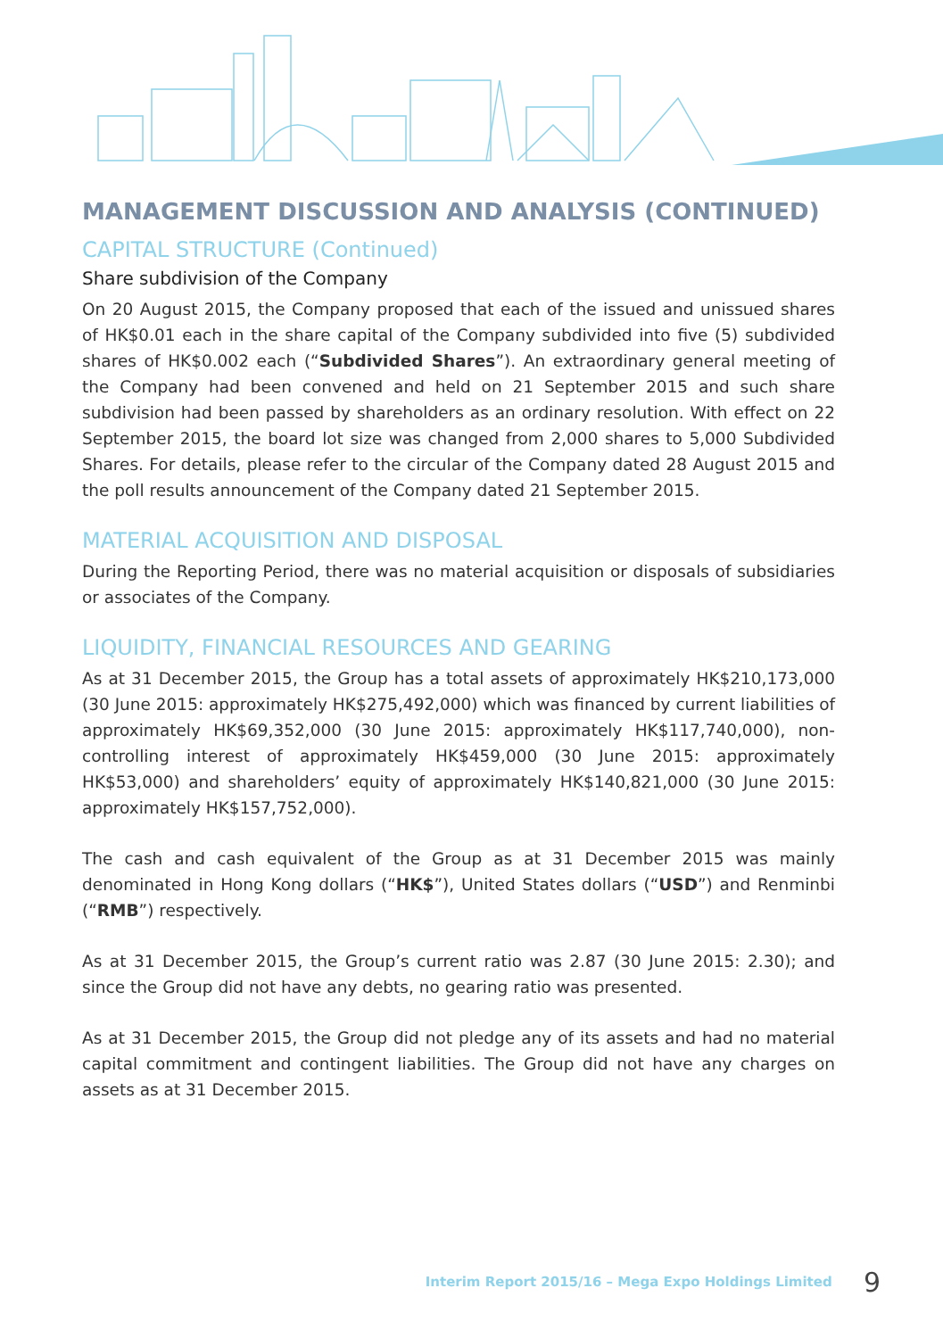MANAGEMENT DISCUSSION AND ANALYSIS (CONTINUED)
CAPITAL STRUCTURE (Continued)
Share subdivision of the Company
On 20 August 2015, the Company proposed that each of the issued and unissued shares of HK$0.01 each in the share capital of the Company subdivided into five (5) subdivided shares of HK$0.002 each (“Subdivided Shares”). An extraordinary general meeting of the Company had been convened and held on 21 September 2015 and such share subdivision had been passed by shareholders as an ordinary resolution. With effect on 22 September 2015, the board lot size was changed from 2,000 shares to 5,000 Subdivided Shares. For details, please refer to the circular of the Company dated 28 August 2015 and the poll results announcement of the Company dated 21 September 2015.
MATERIAL ACQUISITION AND DISPOSAL
During the Reporting Period, there was no material acquisition or disposals of subsidiaries or associates of the Company.
LIQUIDITY, FINANCIAL RESOURCES AND GEARING
As at 31 December 2015, the Group has a total assets of approximately HK$210,173,000 (30 June 2015: approximately HK$275,492,000) which was financed by current liabilities of approximately HK$69,352,000 (30 June 2015: approximately HK$117,740,000), non-controlling interest of approximately HK$459,000 (30 June 2015: approximately HK$53,000) and shareholders’ equity of approximately HK$140,821,000 (30 June 2015: approximately HK$157,752,000).
The cash and cash equivalent of the Group as at 31 December 2015 was mainly denominated in Hong Kong dollars (“HK$”), United States dollars (“USD”) and Renminbi (“RMB”) respectively.
As at 31 December 2015, the Group’s current ratio was 2.87 (30 June 2015: 2.30); and since the Group did not have any debts, no gearing ratio was presented.
As at 31 December 2015, the Group did not pledge any of its assets and had no material capital commitment and contingent liabilities. The Group did not have any charges on assets as at 31 December 2015.
Interim Report 2015/16 – Mega Expo Holdings Limited 9